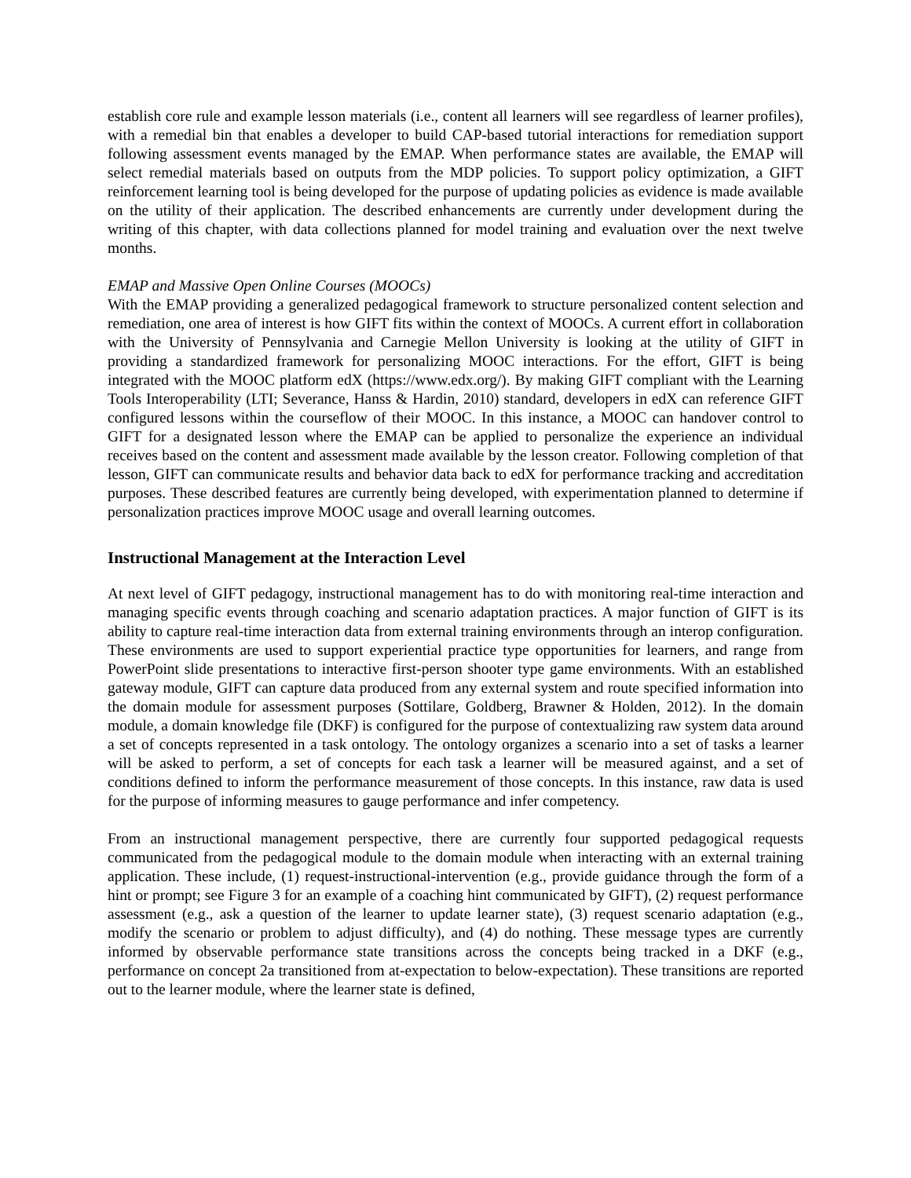establish core rule and example lesson materials (i.e., content all learners will see regardless of learner profiles), with a remedial bin that enables a developer to build CAP-based tutorial interactions for remediation support following assessment events managed by the EMAP. When performance states are available, the EMAP will select remedial materials based on outputs from the MDP policies. To support policy optimization, a GIFT reinforcement learning tool is being developed for the purpose of updating policies as evidence is made available on the utility of their application. The described enhancements are currently under development during the writing of this chapter, with data collections planned for model training and evaluation over the next twelve months.
EMAP and Massive Open Online Courses (MOOCs)
With the EMAP providing a generalized pedagogical framework to structure personalized content selection and remediation, one area of interest is how GIFT fits within the context of MOOCs. A current effort in collaboration with the University of Pennsylvania and Carnegie Mellon University is looking at the utility of GIFT in providing a standardized framework for personalizing MOOC interactions. For the effort, GIFT is being integrated with the MOOC platform edX (https://www.edx.org/). By making GIFT compliant with the Learning Tools Interoperability (LTI; Severance, Hanss & Hardin, 2010) standard, developers in edX can reference GIFT configured lessons within the courseflow of their MOOC. In this instance, a MOOC can handover control to GIFT for a designated lesson where the EMAP can be applied to personalize the experience an individual receives based on the content and assessment made available by the lesson creator. Following completion of that lesson, GIFT can communicate results and behavior data back to edX for performance tracking and accreditation purposes. These described features are currently being developed, with experimentation planned to determine if personalization practices improve MOOC usage and overall learning outcomes.
Instructional Management at the Interaction Level
At next level of GIFT pedagogy, instructional management has to do with monitoring real-time interaction and managing specific events through coaching and scenario adaptation practices. A major function of GIFT is its ability to capture real-time interaction data from external training environments through an interop configuration. These environments are used to support experiential practice type opportunities for learners, and range from PowerPoint slide presentations to interactive first-person shooter type game environments. With an established gateway module, GIFT can capture data produced from any external system and route specified information into the domain module for assessment purposes (Sottilare, Goldberg, Brawner & Holden, 2012). In the domain module, a domain knowledge file (DKF) is configured for the purpose of contextualizing raw system data around a set of concepts represented in a task ontology. The ontology organizes a scenario into a set of tasks a learner will be asked to perform, a set of concepts for each task a learner will be measured against, and a set of conditions defined to inform the performance measurement of those concepts. In this instance, raw data is used for the purpose of informing measures to gauge performance and infer competency.
From an instructional management perspective, there are currently four supported pedagogical requests communicated from the pedagogical module to the domain module when interacting with an external training application. These include, (1) request-instructional-intervention (e.g., provide guidance through the form of a hint or prompt; see Figure 3 for an example of a coaching hint communicated by GIFT), (2) request performance assessment (e.g., ask a question of the learner to update learner state), (3) request scenario adaptation (e.g., modify the scenario or problem to adjust difficulty), and (4) do nothing. These message types are currently informed by observable performance state transitions across the concepts being tracked in a DKF (e.g., performance on concept 2a transitioned from at-expectation to below-expectation). These transitions are reported out to the learner module, where the learner state is defined,